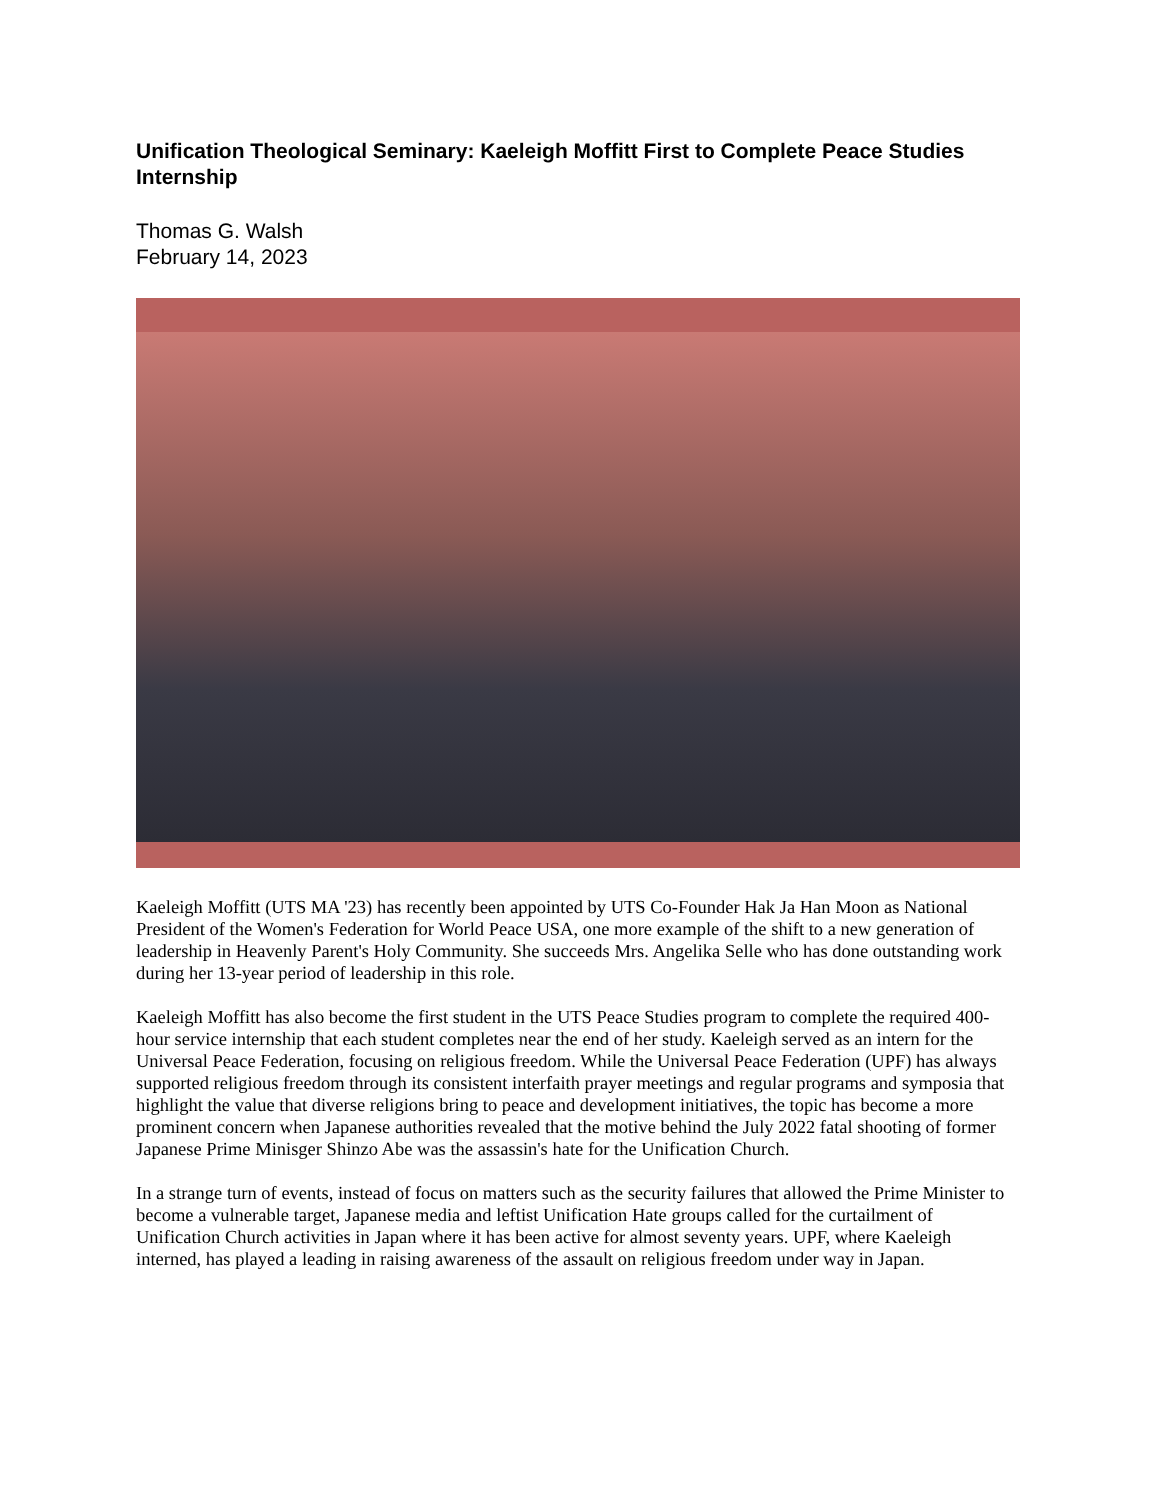Unification Theological Seminary: Kaeleigh Moffitt First to Complete Peace Studies Internship
Thomas G. Walsh
February 14, 2023
Kaeleigh Moffitt (UTS MA '23) has recently been appointed by UTS Co-Founder Hak Ja Han Moon as National President of the Women's Federation for World Peace USA, one more example of the shift to a new generation of leadership in Heavenly Parent's Holy Community. She succeeds Mrs. Angelika Selle who has done outstanding work during her 13-year period of leadership in this role.
Kaeleigh Moffitt has also become the first student in the UTS Peace Studies program to complete the required 400-hour service internship that each student completes near the end of her study. Kaeleigh served as an intern for the Universal Peace Federation, focusing on religious freedom. While the Universal Peace Federation (UPF) has always supported religious freedom through its consistent interfaith prayer meetings and regular programs and symposia that highlight the value that diverse religions bring to peace and development initiatives, the topic has become a more prominent concern when Japanese authorities revealed that the motive behind the July 2022 fatal shooting of former Japanese Prime Minisger Shinzo Abe was the assassin's hate for the Unification Church.
In a strange turn of events, instead of focus on matters such as the security failures that allowed the Prime Minister to become a vulnerable target, Japanese media and leftist Unification Hate groups called for the curtailment of Unification Church activities in Japan where it has been active for almost seventy years. UPF, where Kaeleigh interned, has played a leading in raising awareness of the assault on religious freedom under way in Japan.